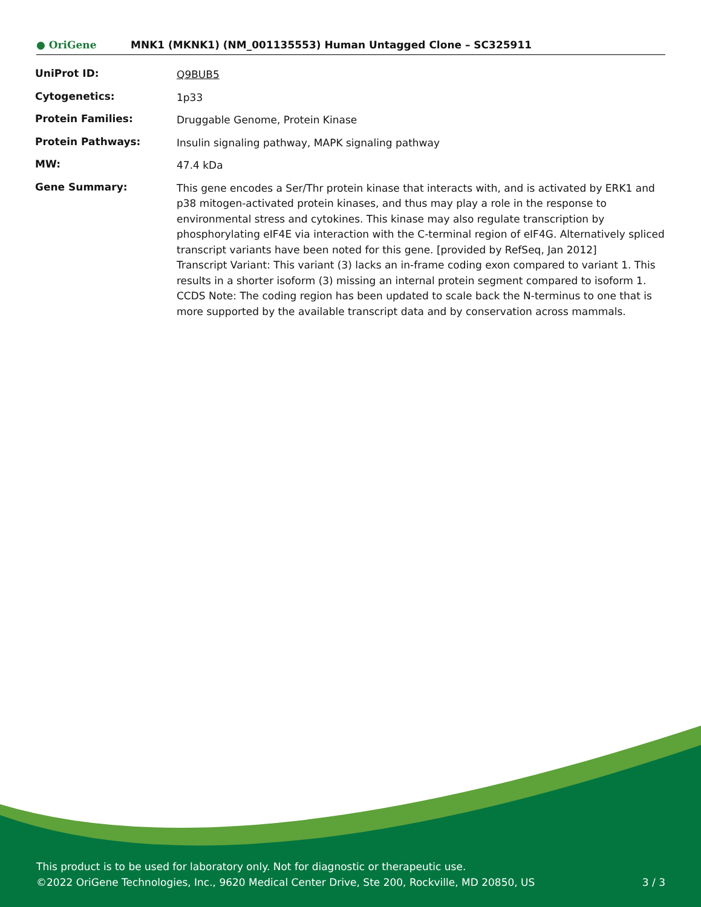● OriGene
MNK1 (MKNK1) (NM_001135553) Human Untagged Clone – SC325911
| UniProt ID: | Q9BUB5 |
| Cytogenetics: | 1p33 |
| Protein Families: | Druggable Genome, Protein Kinase |
| Protein Pathways: | Insulin signaling pathway, MAPK signaling pathway |
| MW: | 47.4 kDa |
| Gene Summary: | This gene encodes a Ser/Thr protein kinase that interacts with, and is activated by ERK1 and p38 mitogen-activated protein kinases, and thus may play a role in the response to environmental stress and cytokines. This kinase may also regulate transcription by phosphorylating eIF4E via interaction with the C-terminal region of eIF4G. Alternatively spliced transcript variants have been noted for this gene. [provided by RefSeq, Jan 2012] Transcript Variant: This variant (3) lacks an in-frame coding exon compared to variant 1. This results in a shorter isoform (3) missing an internal protein segment compared to isoform 1. CCDS Note: The coding region has been updated to scale back the N-terminus to one that is more supported by the available transcript data and by conservation across mammals. |
This product is to be used for laboratory only. Not for diagnostic or therapeutic use.
©2022 OriGene Technologies, Inc., 9620 Medical Center Drive, Ste 200, Rockville, MD 20850, US 3 / 3